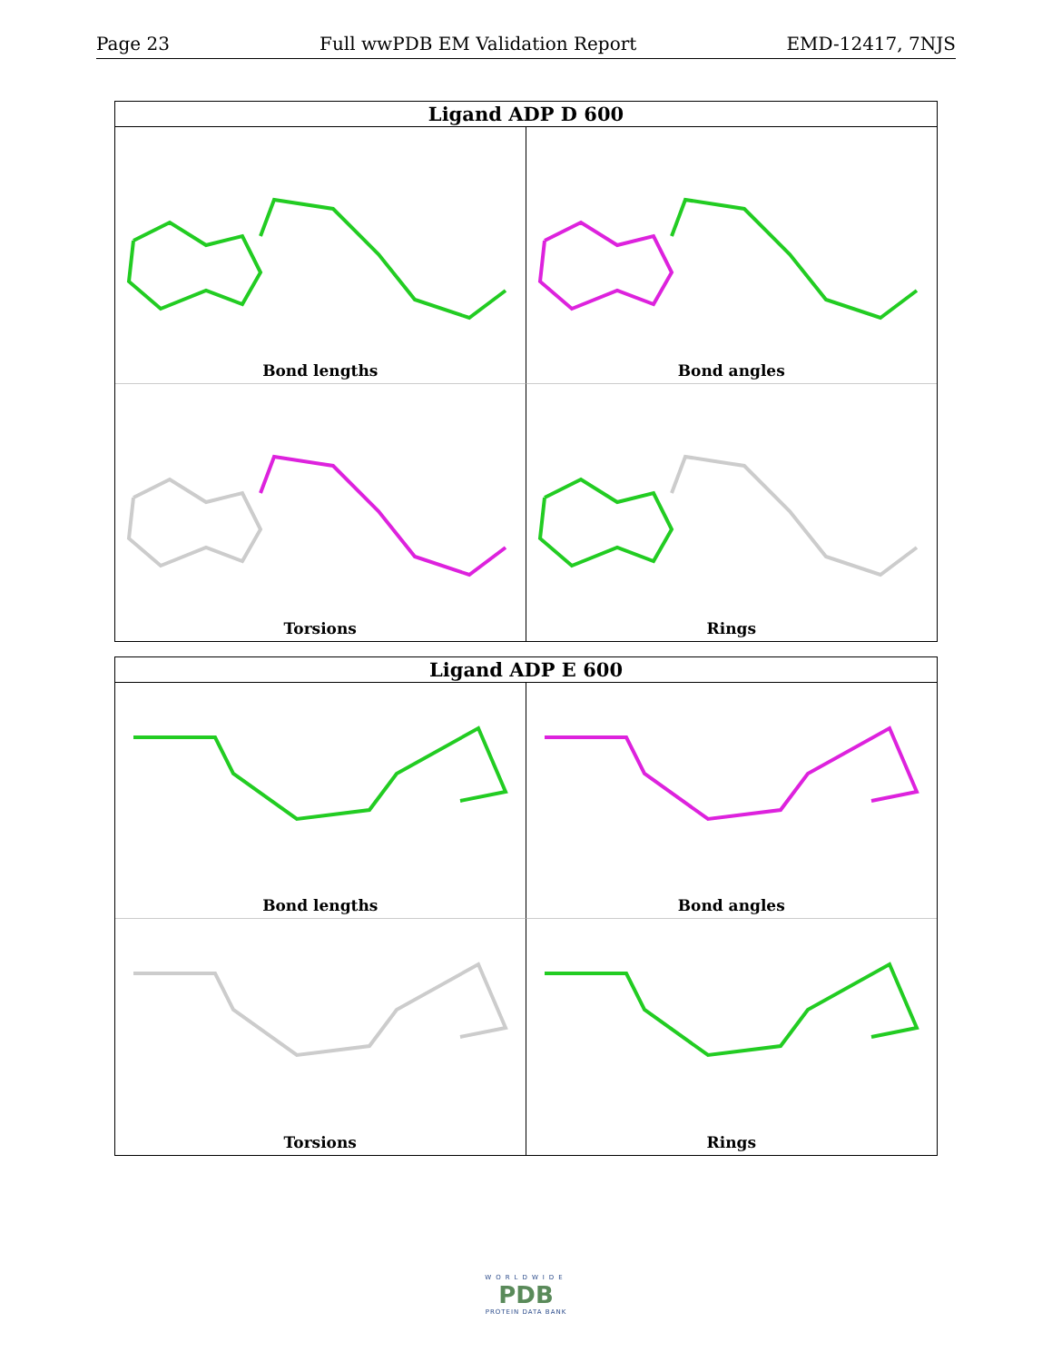Page 23 Full wwPDB EM Validation Report EMD-12417, 7NJS
Ligand ADP D 600
Bond lengths
Bond angles
Torsions
Rings
Ligand ADP E 600
Bond lengths
Bond angles
Torsions
Rings
WORLDWIDE
PDB
PROTEIN DATA BANK